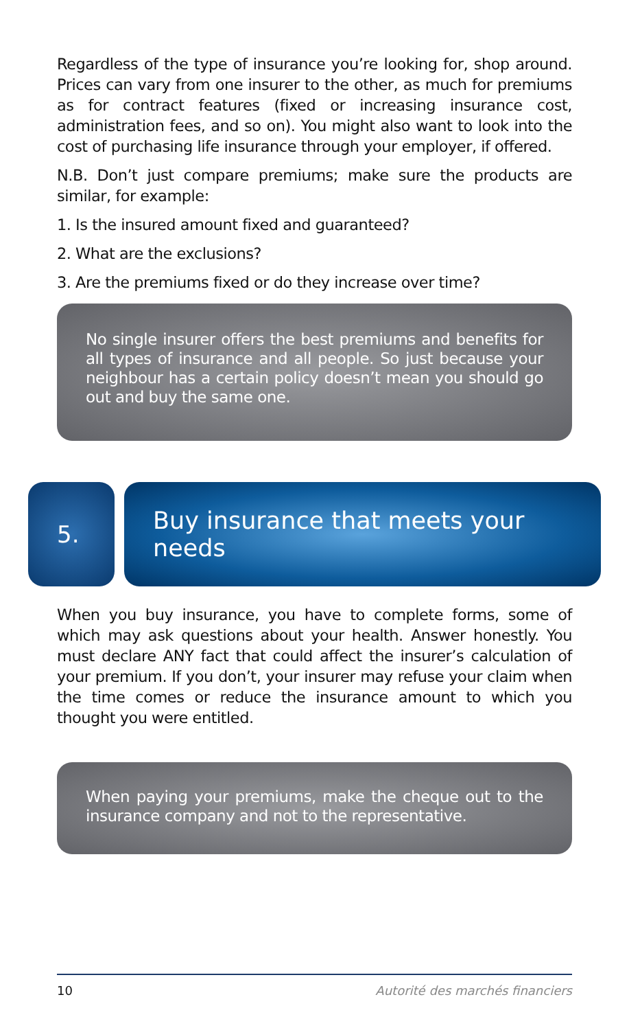Regardless of the type of insurance you’re looking for, shop around. Prices can vary from one insurer to the other, as much for premiums as for contract features (fixed or increasing insurance cost, administration fees, and so on). You might also want to look into the cost of purchasing life insurance through your employer, if offered.
N.B. Don’t just compare premiums; make sure the products are similar, for example:
1. Is the insured amount fixed and guaranteed?
2. What are the exclusions?
3. Are the premiums fixed or do they increase over time?
No single insurer offers the best premiums and benefits for all types of insurance and all people. So just because your neighbour has a certain policy doesn’t mean you should go out and buy the same one.
5. Buy insurance that meets your needs
When you buy insurance, you have to complete forms, some of which may ask questions about your health. Answer honestly. You must declare ANY fact that could affect the insurer’s calculation of your premium. If you don’t, your insurer may refuse your claim when the time comes or reduce the insurance amount to which you thought you were entitled.
When paying your premiums, make the cheque out to the insurance company and not to the representative.
10 Autorité des marchés financiers